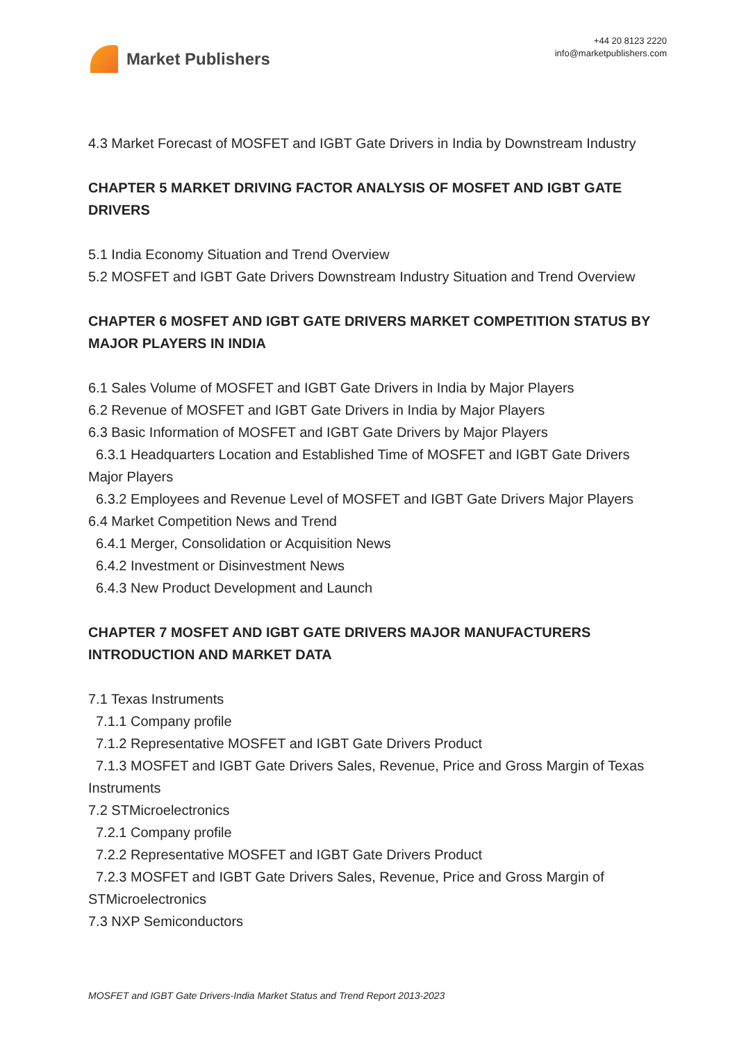Market Publishers
+44 20 8123 2220
info@marketpublishers.com
4.3 Market Forecast of MOSFET and IGBT Gate Drivers in India by Downstream Industry
CHAPTER 5 MARKET DRIVING FACTOR ANALYSIS OF MOSFET AND IGBT GATE DRIVERS
5.1 India Economy Situation and Trend Overview
5.2 MOSFET and IGBT Gate Drivers Downstream Industry Situation and Trend Overview
CHAPTER 6 MOSFET AND IGBT GATE DRIVERS MARKET COMPETITION STATUS BY MAJOR PLAYERS IN INDIA
6.1 Sales Volume of MOSFET and IGBT Gate Drivers in India by Major Players
6.2 Revenue of MOSFET and IGBT Gate Drivers in India by Major Players
6.3 Basic Information of MOSFET and IGBT Gate Drivers by Major Players
6.3.1 Headquarters Location and Established Time of MOSFET and IGBT Gate Drivers Major Players
6.3.2 Employees and Revenue Level of MOSFET and IGBT Gate Drivers Major Players
6.4 Market Competition News and Trend
6.4.1 Merger, Consolidation or Acquisition News
6.4.2 Investment or Disinvestment News
6.4.3 New Product Development and Launch
CHAPTER 7 MOSFET AND IGBT GATE DRIVERS MAJOR MANUFACTURERS INTRODUCTION AND MARKET DATA
7.1 Texas Instruments
7.1.1 Company profile
7.1.2 Representative MOSFET and IGBT Gate Drivers Product
7.1.3 MOSFET and IGBT Gate Drivers Sales, Revenue, Price and Gross Margin of Texas Instruments
7.2 STMicroelectronics
7.2.1 Company profile
7.2.2 Representative MOSFET and IGBT Gate Drivers Product
7.2.3 MOSFET and IGBT Gate Drivers Sales, Revenue, Price and Gross Margin of STMicroelectronics
7.3 NXP Semiconductors
MOSFET and IGBT Gate Drivers-India Market Status and Trend Report 2013-2023